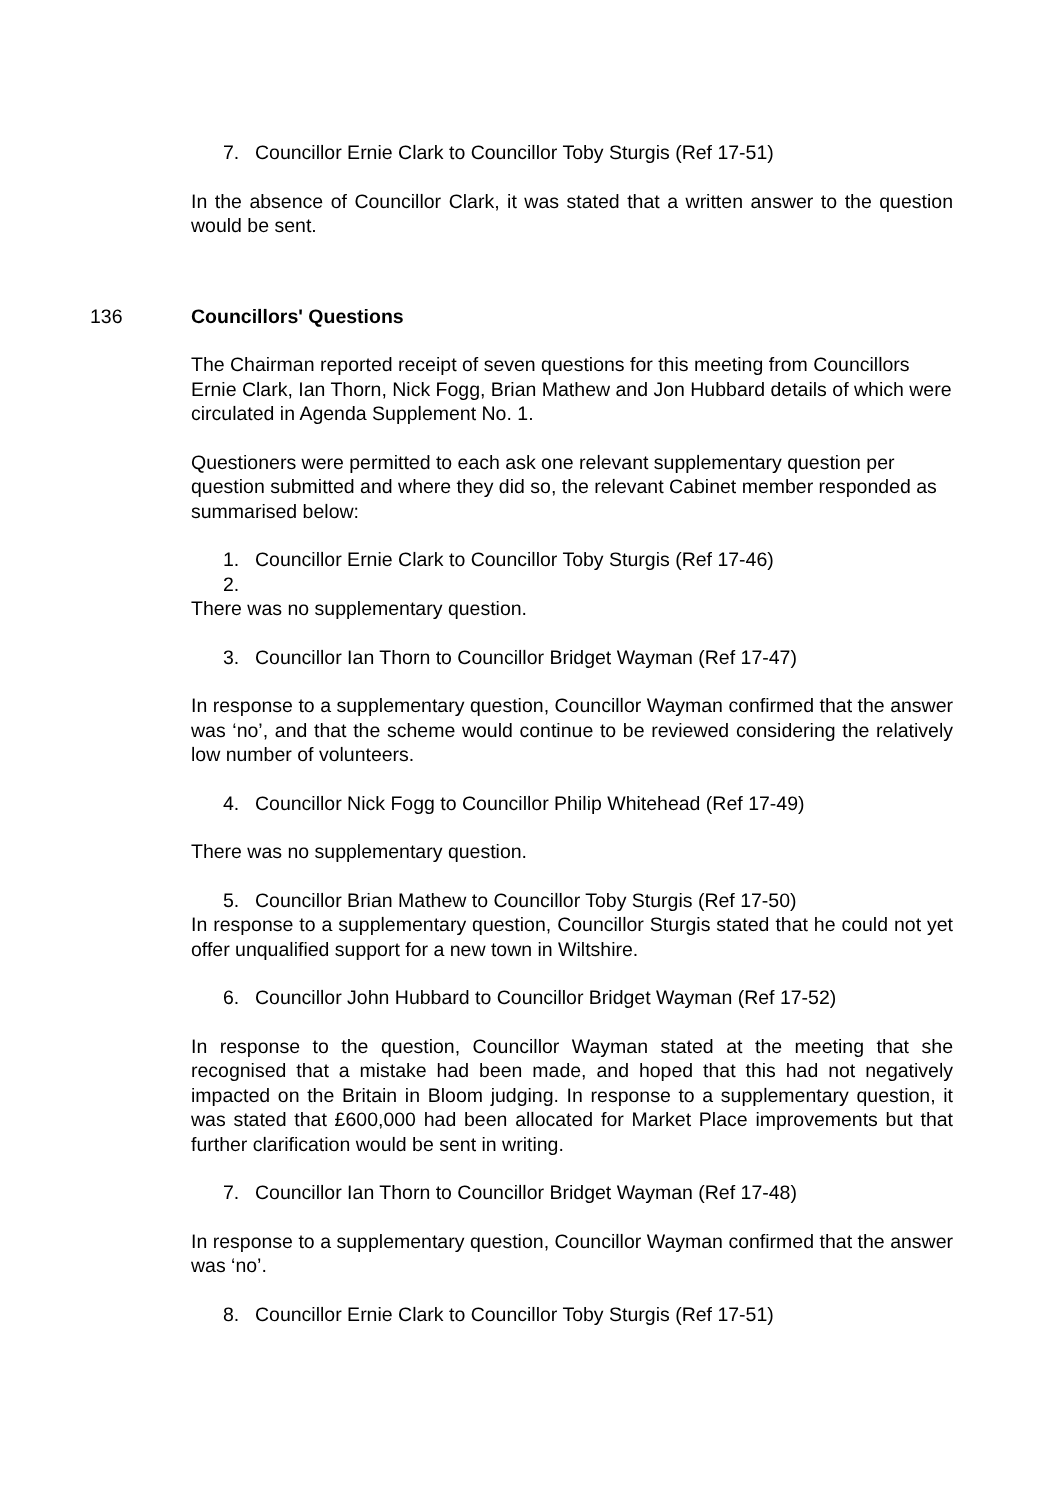7. Councillor Ernie Clark to Councillor Toby Sturgis (Ref 17-51)
In the absence of Councillor Clark, it was stated that a written answer to the question would be sent.
136 Councillors' Questions
The Chairman reported receipt of seven questions for this meeting from Councillors Ernie Clark, Ian Thorn, Nick Fogg, Brian Mathew and Jon Hubbard details of which were circulated in Agenda Supplement No. 1.
Questioners were permitted to each ask one relevant supplementary question per question submitted and where they did so, the relevant Cabinet member responded as summarised below:
1. Councillor Ernie Clark to Councillor Toby Sturgis (Ref 17-46)
2.
There was no supplementary question.
3. Councillor Ian Thorn to Councillor Bridget Wayman (Ref 17-47)
In response to a supplementary question, Councillor Wayman confirmed that the answer was ‘no’, and that the scheme would continue to be reviewed considering the relatively low number of volunteers.
4. Councillor Nick Fogg to Councillor Philip Whitehead (Ref 17-49)
There was no supplementary question.
5. Councillor Brian Mathew to Councillor Toby Sturgis (Ref 17-50)
In response to a supplementary question, Councillor Sturgis stated that he could not yet offer unqualified support for a new town in Wiltshire.
6. Councillor John Hubbard to Councillor Bridget Wayman (Ref 17-52)
In response to the question, Councillor Wayman stated at the meeting that she recognised that a mistake had been made, and hoped that this had not negatively impacted on the Britain in Bloom judging. In response to a supplementary question, it was stated that £600,000 had been allocated for Market Place improvements but that further clarification would be sent in writing.
7. Councillor Ian Thorn to Councillor Bridget Wayman (Ref 17-48)
In response to a supplementary question, Councillor Wayman confirmed that the answer was ‘no’.
8. Councillor Ernie Clark to Councillor Toby Sturgis (Ref 17-51)